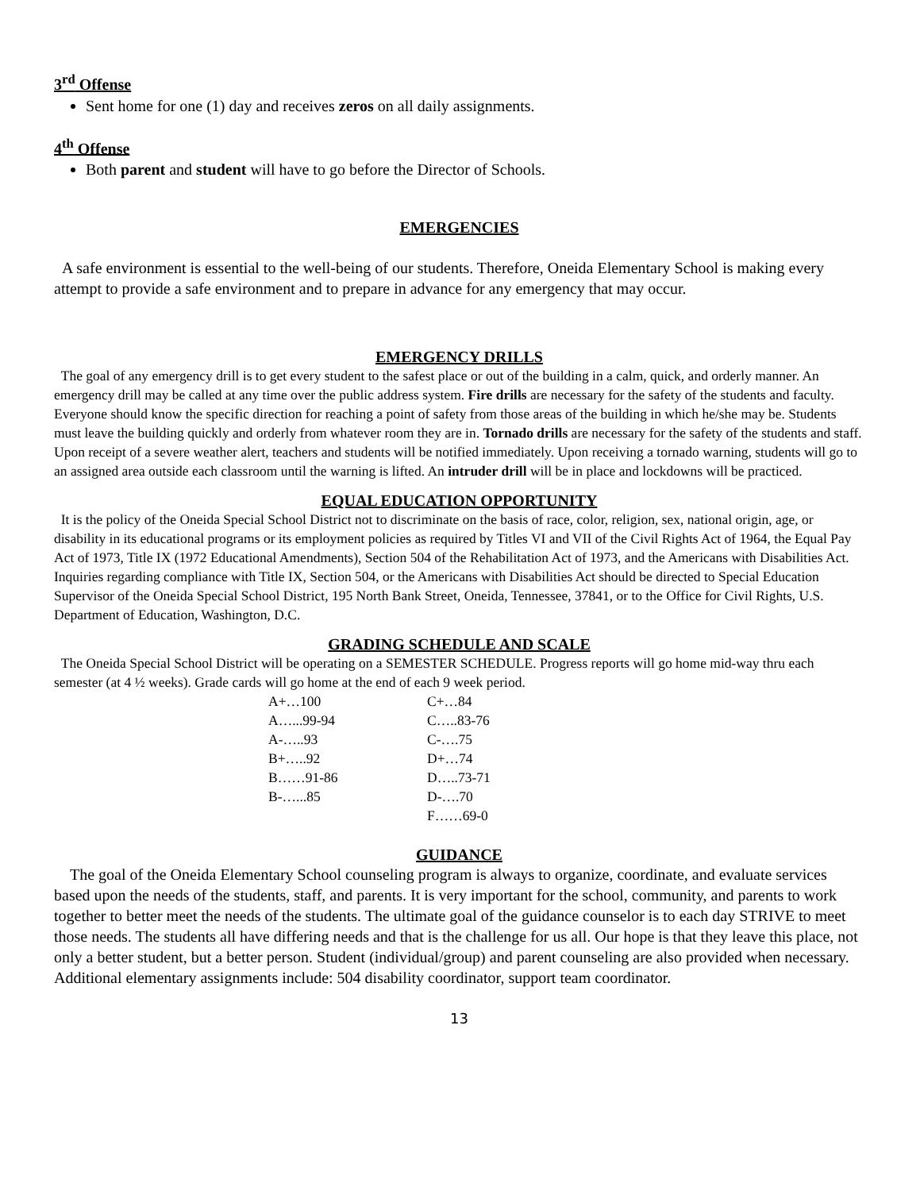3<sup>rd</sup> Offense
Sent home for one (1) day and receives zeros on all daily assignments.
4<sup>th</sup> Offense
Both parent and student will have to go before the Director of Schools.
EMERGENCIES
A safe environment is essential to the well-being of our students. Therefore, Oneida Elementary School is making every attempt to provide a safe environment and to prepare in advance for any emergency that may occur.
EMERGENCY DRILLS
The goal of any emergency drill is to get every student to the safest place or out of the building in a calm, quick, and orderly manner. An emergency drill may be called at any time over the public address system. Fire drills are necessary for the safety of the students and faculty. Everyone should know the specific direction for reaching a point of safety from those areas of the building in which he/she may be. Students must leave the building quickly and orderly from whatever room they are in. Tornado drills are necessary for the safety of the students and staff. Upon receipt of a severe weather alert, teachers and students will be notified immediately. Upon receiving a tornado warning, students will go to an assigned area outside each classroom until the warning is lifted. An intruder drill will be in place and lockdowns will be practiced.
EQUAL EDUCATION OPPORTUNITY
It is the policy of the Oneida Special School District not to discriminate on the basis of race, color, religion, sex, national origin, age, or disability in its educational programs or its employment policies as required by Titles VI and VII of the Civil Rights Act of 1964, the Equal Pay Act of 1973, Title IX (1972 Educational Amendments), Section 504 of the Rehabilitation Act of 1973, and the Americans with Disabilities Act. Inquiries regarding compliance with Title IX, Section 504, or the Americans with Disabilities Act should be directed to Special Education Supervisor of the Oneida Special School District, 195 North Bank Street, Oneida, Tennessee, 37841, or to the Office for Civil Rights, U.S. Department of Education, Washington, D.C.
GRADING SCHEDULE AND SCALE
The Oneida Special School District will be operating on a SEMESTER SCHEDULE. Progress reports will go home mid-way thru each semester (at 4 ½ weeks). Grade cards will go home at the end of each 9 week period.
| A+…100 | C+…84 |
| A…...99-94 | C…..83-76 |
| A-…..93 | C-….75 |
| B+…..92 | D+…74 |
| B……91-86 | D…..73-71 |
| B-…...85 | D-….70 |
| | F……69-0 |
GUIDANCE
The goal of the Oneida Elementary School counseling program is always to organize, coordinate, and evaluate services based upon the needs of the students, staff, and parents. It is very important for the school, community, and parents to work together to better meet the needs of the students. The ultimate goal of the guidance counselor is to each day STRIVE to meet those needs. The students all have differing needs and that is the challenge for us all. Our hope is that they leave this place, not only a better student, but a better person. Student (individual/group) and parent counseling are also provided when necessary. Additional elementary assignments include: 504 disability coordinator, support team coordinator.
13